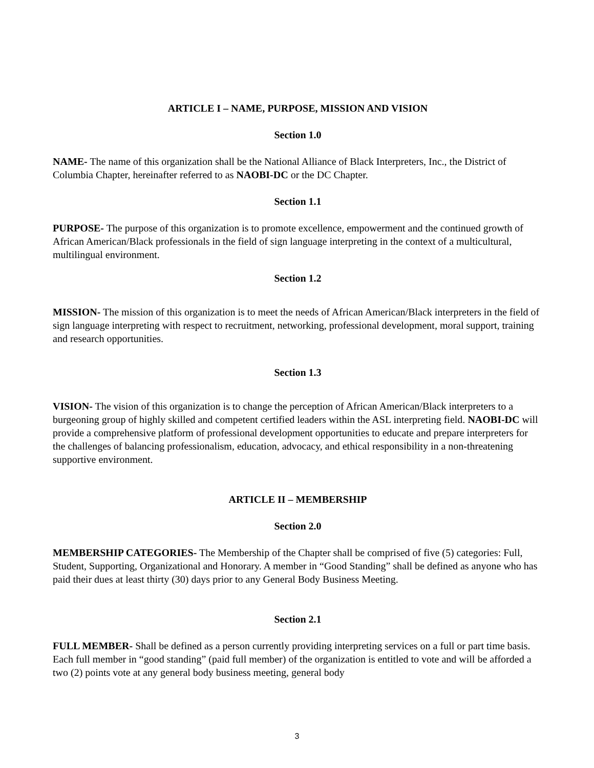ARTICLE I – NAME, PURPOSE, MISSION AND VISION
Section 1.0
NAME- The name of this organization shall be the National Alliance of Black Interpreters, Inc., the District of Columbia Chapter, hereinafter referred to as NAOBI-DC or the DC Chapter.
Section 1.1
PURPOSE- The purpose of this organization is to promote excellence, empowerment and the continued growth of African American/Black professionals in the field of sign language interpreting in the context of a multicultural, multilingual environment.
Section 1.2
MISSION- The mission of this organization is to meet the needs of African American/Black interpreters in the field of sign language interpreting with respect to recruitment, networking, professional development, moral support, training and research opportunities.
Section 1.3
VISION- The vision of this organization is to change the perception of African American/Black interpreters to a burgeoning group of highly skilled and competent certified leaders within the ASL interpreting field. NAOBI-DC will provide a comprehensive platform of professional development opportunities to educate and prepare interpreters for the challenges of balancing professionalism, education, advocacy, and ethical responsibility in a non-threatening supportive environment.
ARTICLE II – MEMBERSHIP
Section 2.0
MEMBERSHIP CATEGORIES- The Membership of the Chapter shall be comprised of five (5) categories: Full, Student, Supporting, Organizational and Honorary. A member in “Good Standing” shall be defined as anyone who has paid their dues at least thirty (30) days prior to any General Body Business Meeting.
Section 2.1
FULL MEMBER- Shall be defined as a person currently providing interpreting services on a full or part time basis. Each full member in “good standing” (paid full member) of the organization is entitled to vote and will be afforded a two (2) points vote at any general body business meeting, general body
3